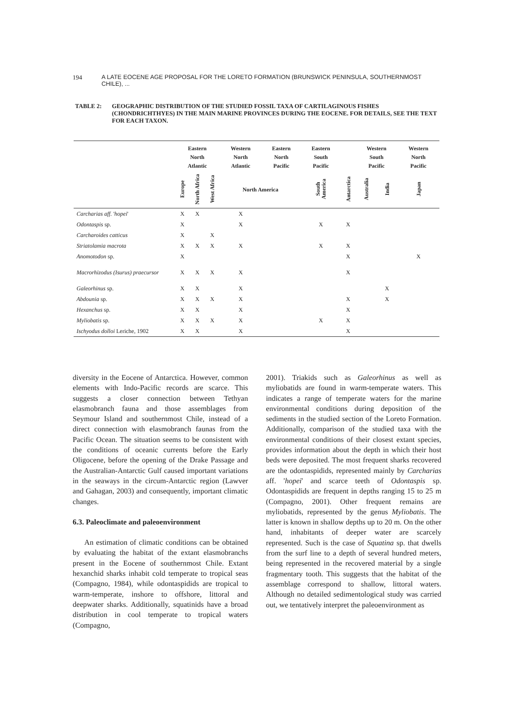194 A LATE EOCENE AGE PROPOSAL FOR THE LORETO FORMATION (BRUNSWICK PENINSULA, SOUTHERNMOST CHILE), ...
TABLE 2: GEOGRAPHIC DISTRIBUTION OF THE STUDIED FOSSIL TAXA OF CARTILAGINOUS FISHES (CHONDRICHTHYES) IN THE MAIN MARINE PROVINCES DURING THE EOCENE. FOR DETAILS, SEE THE TEXT FOR EACH TAXON.
| | Eastern North Atlantic | | | Western North Atlantic | Eastern North Pacific | Eastern South Pacific | | Western South Pacific | | Western North Pacific |
| --- | --- | --- | --- | --- | --- | --- | --- | --- | --- | --- |
| | Europe | North Africa | West Africa | North America | | South America | Antarctica | Australia | India | Japan |
| Carcharias aff. ' hopei ' | X | X | | X | | | | | | |
| Odontaspis sp. | X | | | X | | X | X | | | |
| Carcharoides catticus | X | | X | | | | | | | |
| Striatolamia macrota | X | X | X | X | | X | X | | | |
| Anomotodon sp. | X | | | | | | X | | | X |
| Macrorhizodus (Isurus) praecursor | X | X | X | X | | | X | | | |
| Galeorhinus sp. | X | X | | X | | | | | X | |
| Abdounia sp. | X | X | X | X | | | X | | X | |
| Hexanchus sp. | X | X | | X | | | X | | | |
| Myliobatis sp. | X | X | X | X | | X | X | | | |
| Ischyodus dolloi Leriche, 1902 | X | X | | X | | | X | | | |
diversity in the Eocene of Antarctica. However, common elements with Indo-Pacific records are scarce. This suggests a closer connection between Tethyan elasmobranch fauna and those assemblages from Seymour Island and southernmost Chile, instead of a direct connection with elasmobranch faunas from the Pacific Ocean. The situation seems to be consistent with the conditions of oceanic currents before the Early Oligocene, before the opening of the Drake Passage and the Australian-Antarctic Gulf caused important variations in the seaways in the circum-Antarctic region (Lawver and Gahagan, 2003) and consequently, important climatic changes.
6.3. Paleoclimate and paleoenvironment
An estimation of climatic conditions can be obtained by evaluating the habitat of the extant elasmobranchs present in the Eocene of southernmost Chile. Extant hexanchid sharks inhabit cold temperate to tropical seas (Compagno, 1984), while odontaspidids are tropical to warm-temperate, inshore to offshore, littoral and deepwater sharks. Additionally, squatinids have a broad distribution in cool temperate to tropical waters (Compagno,
2001). Triakids such as Galeorhinus as well as myliobatids are found in warm-temperate waters. This indicates a range of temperate waters for the marine environmental conditions during deposition of the sediments in the studied section of the Loreto Formation. Additionally, comparison of the studied taxa with the environmental conditions of their closest extant species, provides information about the depth in which their host beds were deposited. The most frequent sharks recovered are the odontaspidids, represented mainly by Carcharias aff. 'hopei' and scarce teeth of Odontaspis sp. Odontaspidids are frequent in depths ranging 15 to 25 m (Compagno, 2001). Other frequent remains are myliobatids, represented by the genus Myliobatis. The latter is known in shallow depths up to 20 m. On the other hand, inhabitants of deeper water are scarcely represented. Such is the case of Squatina sp. that dwells from the surf line to a depth of several hundred meters, being represented in the recovered material by a single fragmentary tooth. This suggests that the habitat of the assemblage correspond to shallow, littoral waters. Although no detailed sedimentological study was carried out, we tentatively interpret the paleoenvironment as